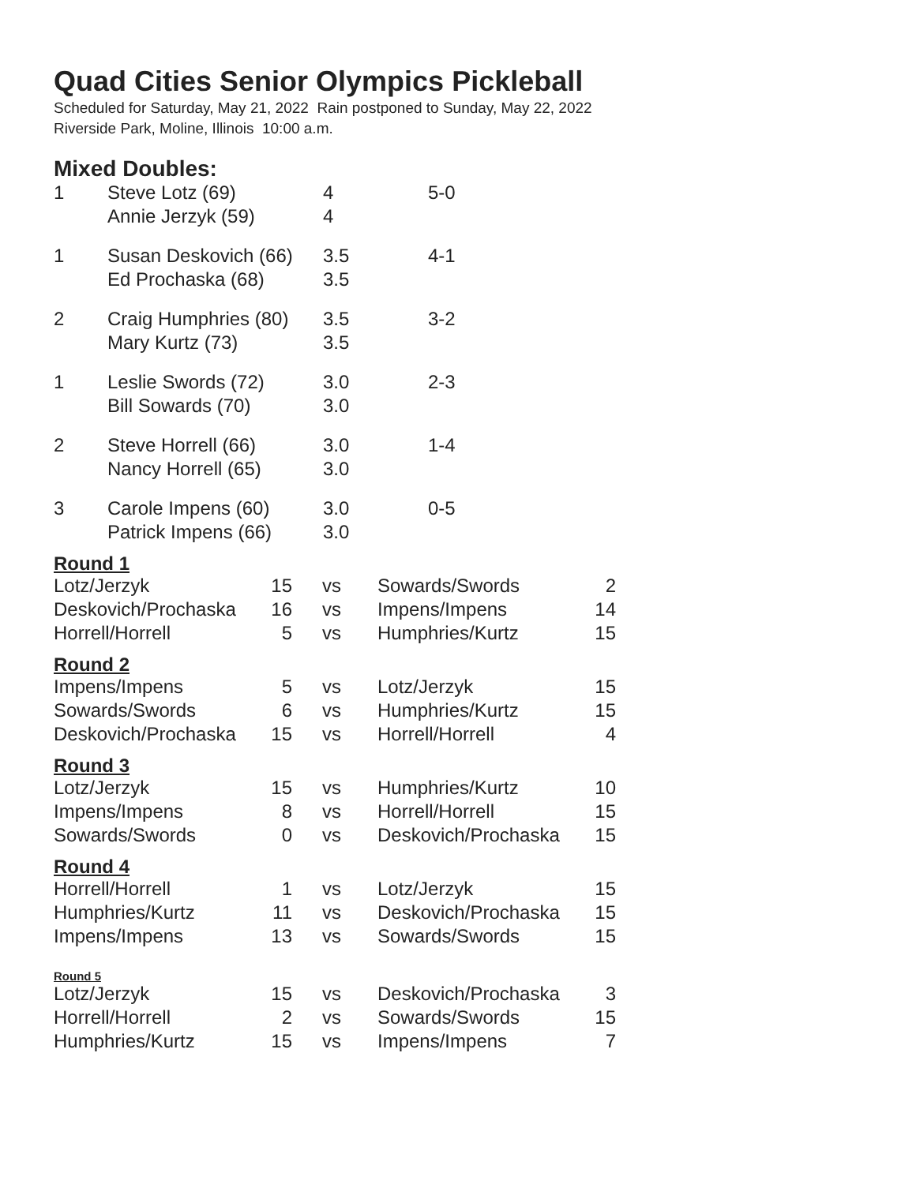Quad Cities Senior Olympics Pickleball
Scheduled for Saturday, May 21, 2022 Rain postponed to Sunday, May 22, 2022
Riverside Park, Moline, Illinois 10:00 a.m.
Mixed Doubles:
| 1 | Steve Lotz (69) | 4 | 5-0 |
| | Annie Jerzyk (59) | 4 | |
| 1 | Susan Deskovich (66) | 3.5 | 4-1 |
| | Ed Prochaska (68) | 3.5 | |
| 2 | Craig Humphries (80) | 3.5 | 3-2 |
| | Mary Kurtz (73) | 3.5 | |
| 1 | Leslie Swords (72) | 3.0 | 2-3 |
| | Bill Sowards (70) | 3.0 | |
| 2 | Steve Horrell (66) | 3.0 | 1-4 |
| | Nancy Horrell (65) | 3.0 | |
| 3 | Carole Impens (60) | 3.0 | 0-5 |
| | Patrick Impens (66) | 3.0 | |
Round 1
| Lotz/Jerzyk | 15 | vs | Sowards/Swords | 2 |
| Deskovich/Prochaska | 16 | vs | Impens/Impens | 14 |
| Horrell/Horrell | 5 | vs | Humphries/Kurtz | 15 |
Round 2
| Impens/Impens | 5 | vs | Lotz/Jerzyk | 15 |
| Sowards/Swords | 6 | vs | Humphries/Kurtz | 15 |
| Deskovich/Prochaska | 15 | vs | Horrell/Horrell | 4 |
Round 3
| Lotz/Jerzyk | 15 | vs | Humphries/Kurtz | 10 |
| Impens/Impens | 8 | vs | Horrell/Horrell | 15 |
| Sowards/Swords | 0 | vs | Deskovich/Prochaska | 15 |
Round 4
| Horrell/Horrell | 1 | vs | Lotz/Jerzyk | 15 |
| Humphries/Kurtz | 11 | vs | Deskovich/Prochaska | 15 |
| Impens/Impens | 13 | vs | Sowards/Swords | 15 |
Round 5
| Lotz/Jerzyk | 15 | vs | Deskovich/Prochaska | 3 |
| Horrell/Horrell | 2 | vs | Sowards/Swords | 15 |
| Humphries/Kurtz | 15 | vs | Impens/Impens | 7 |